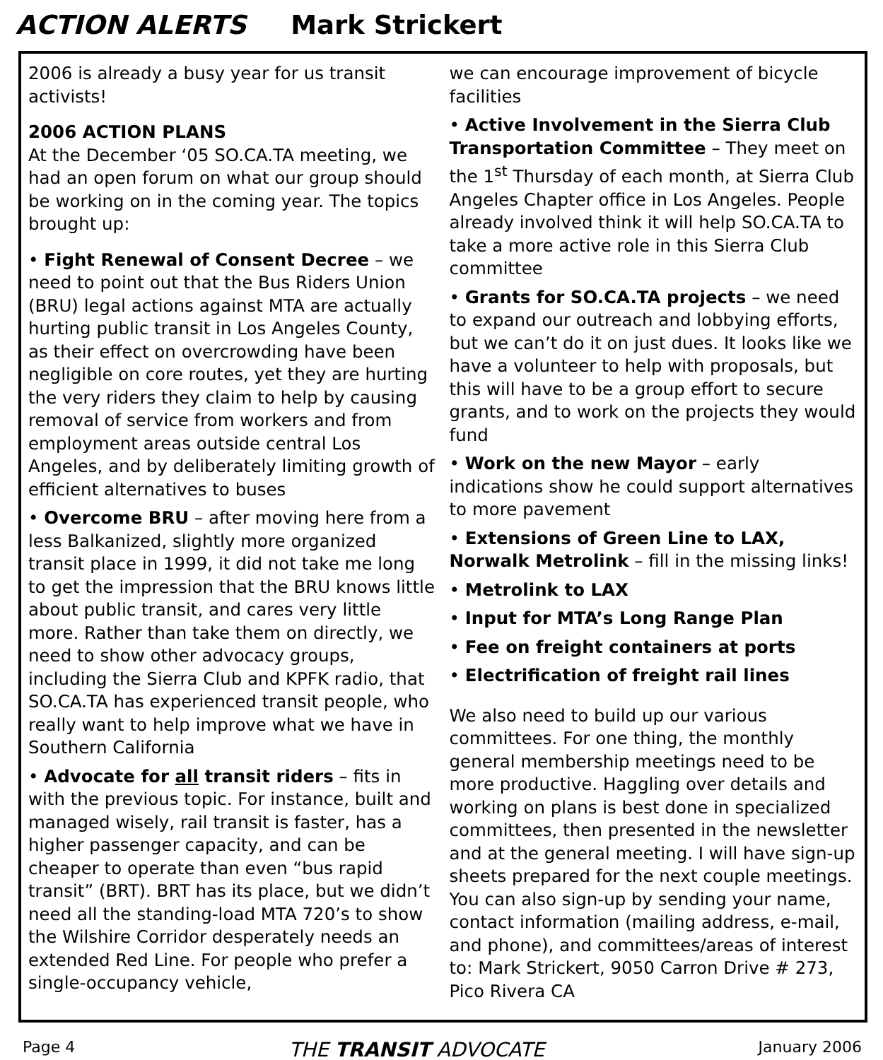ACTION ALERTS Mark Strickert
2006 is already a busy year for us transit activists!
2006 ACTION PLANS
At the December ‘05 SO.CA.TA meeting, we had an open forum on what our group should be working on in the coming year. The topics brought up:
• Fight Renewal of Consent Decree – we need to point out that the Bus Riders Union (BRU) legal actions against MTA are actually hurting public transit in Los Angeles County, as their effect on overcrowding have been negligible on core routes, yet they are hurting the very riders they claim to help by causing removal of service from workers and from employment areas outside central Los Angeles, and by deliberately limiting growth of efficient alternatives to buses
• Overcome BRU – after moving here from a less Balkanized, slightly more organized transit place in 1999, it did not take me long to get the impression that the BRU knows little about public transit, and cares very little more. Rather than take them on directly, we need to show other advocacy groups, including the Sierra Club and KPFK radio, that SO.CA.TA has experienced transit people, who really want to help improve what we have in Southern California
• Advocate for all transit riders – fits in with the previous topic. For instance, built and managed wisely, rail transit is faster, has a higher passenger capacity, and can be cheaper to operate than even “bus rapid transit” (BRT). BRT has its place, but we didn’t need all the standing-load MTA 720’s to show the Wilshire Corridor desperately needs an extended Red Line. For people who prefer a single-occupancy vehicle,
we can encourage improvement of bicycle facilities
• Active Involvement in the Sierra Club Transportation Committee – They meet on the 1<sup>st</sup> Thursday of each month, at Sierra Club Angeles Chapter office in Los Angeles. People already involved think it will help SO.CA.TA to take a more active role in this Sierra Club committee
• Grants for SO.CA.TA projects – we need to expand our outreach and lobbying efforts, but we can’t do it on just dues. It looks like we have a volunteer to help with proposals, but this will have to be a group effort to secure grants, and to work on the projects they would fund
• Work on the new Mayor – early indications show he could support alternatives to more pavement
• Extensions of Green Line to LAX, Norwalk Metrolink – fill in the missing links!
• Metrolink to LAX
• Input for MTA’s Long Range Plan
• Fee on freight containers at ports
• Electrification of freight rail lines
We also need to build up our various committees. For one thing, the monthly general membership meetings need to be more productive. Haggling over details and working on plans is best done in specialized committees, then presented in the newsletter and at the general meeting. I will have sign-up sheets prepared for the next couple meetings. You can also sign-up by sending your name, contact information (mailing address, e-mail, and phone), and committees/areas of interest to: Mark Strickert, 9050 Carron Drive # 273, Pico Rivera CA
Page 4 THE TRANSIT ADVOCATE January 2006